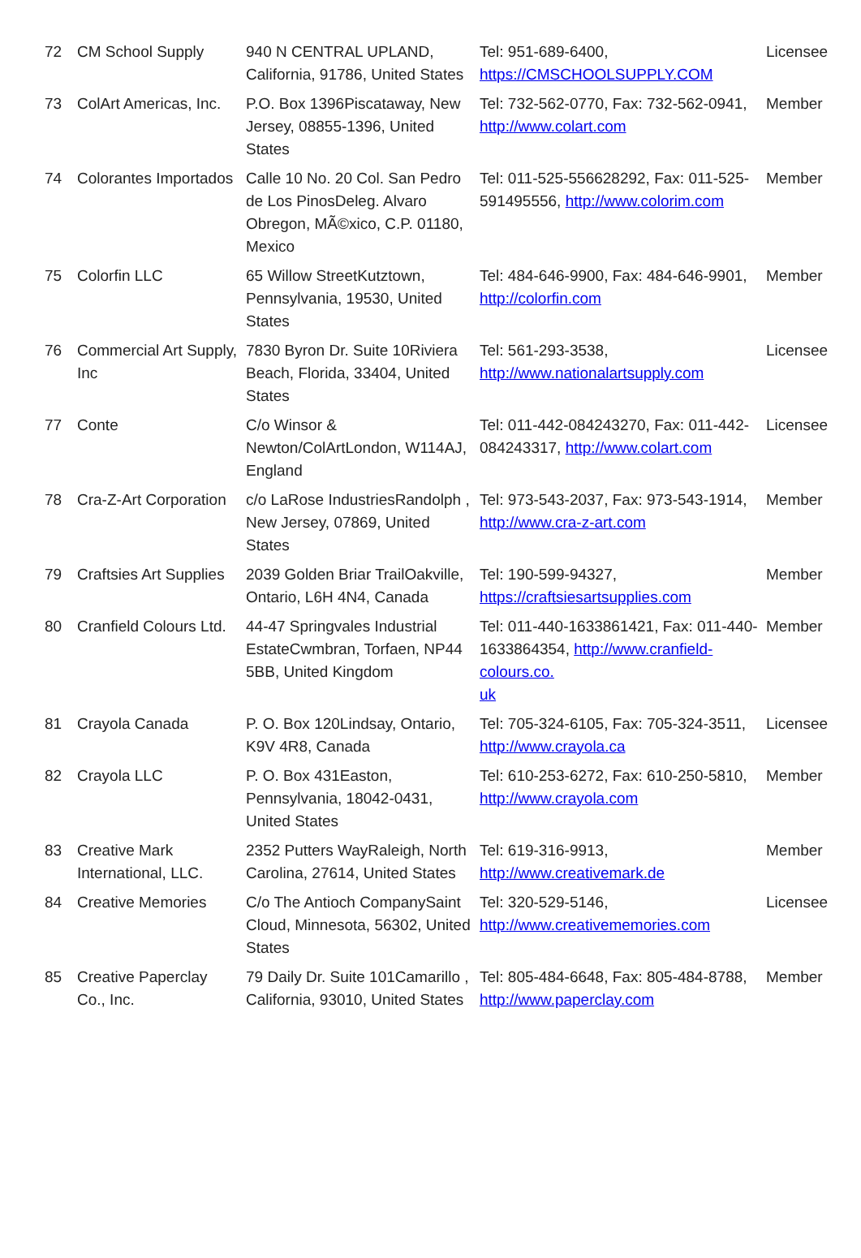| 72 | CM School Supply | 940 N CENTRAL UPLAND, California, 91786, United States | Tel: 951-689-6400, https://CMSCHOOLSUPPLY.COM | Licensee |
| 73 | ColArt Americas, Inc. | P.O. Box 1396Piscataway, New Jersey, 08855-1396, United States | Tel: 732-562-0770, Fax: 732-562-0941, http://www.colart.com | Member |
| 74 | Colorantes Importados | Calle 10 No. 20 Col. San Pedro de Los PinosDeleg. Alvaro Obregon, MÃ©xico, C.P. 01180, Mexico | Tel: 011-525-556628292, Fax: 011-525-591495556, http://www.colorim.com | Member |
| 75 | Colorfin LLC | 65 Willow StreetKutztown, Pennsylvania, 19530, United States | Tel: 484-646-9900, Fax: 484-646-9901, http://colorfin.com | Member |
| 76 | Commercial Art Supply, Inc | 7830 Byron Dr. Suite 10Riviera Beach, Florida, 33404, United States | Tel: 561-293-3538, http://www.nationalartsupply.com | Licensee |
| 77 | Conte | C/o Winsor & Newton/ColArtLondon, W114AJ, England | Tel: 011-442-084243270, Fax: 011-442-084243317, http://www.colart.com | Licensee |
| 78 | Cra-Z-Art Corporation | c/o LaRose IndustriesRandolph , New Jersey, 07869, United States | Tel: 973-543-2037, Fax: 973-543-1914, http://www.cra-z-art.com | Member |
| 79 | Craftsies Art Supplies | 2039 Golden Briar TrailOakville, Ontario, L6H 4N4, Canada | Tel: 190-599-94327, https://craftsiesartsupplies.com | Member |
| 80 | Cranfield Colours Ltd. | 44-47 Springvales Industrial EstateCwmbran, Torfaen, NP44 5BB, United Kingdom | Tel: 011-440-1633861421, Fax: 011-440-1633864354, http://www.cranfield-colours.co. uk | Member |
| 81 | Crayola Canada | P. O. Box 120Lindsay, Ontario, K9V 4R8, Canada | Tel: 705-324-6105, Fax: 705-324-3511, http://www.crayola.ca | Licensee |
| 82 | Crayola LLC | P. O. Box 431Easton, Pennsylvania, 18042-0431, United States | Tel: 610-253-6272, Fax: 610-250-5810, http://www.crayola.com | Member |
| 83 | Creative Mark International, LLC. | 2352 Putters WayRaleigh, North Carolina, 27614, United States | Tel: 619-316-9913, http://www.creativemark.de | Member |
| 84 | Creative Memories | C/o The Antioch CompanySaint Cloud, Minnesota, 56302, United States | Tel: 320-529-5146, http://www.creativememories.com | Licensee |
| 85 | Creative Paperclay Co., Inc. | 79 Daily Dr. Suite 101Camarillo , California, 93010, United States | Tel: 805-484-6648, Fax: 805-484-8788, http://www.paperclay.com | Member |